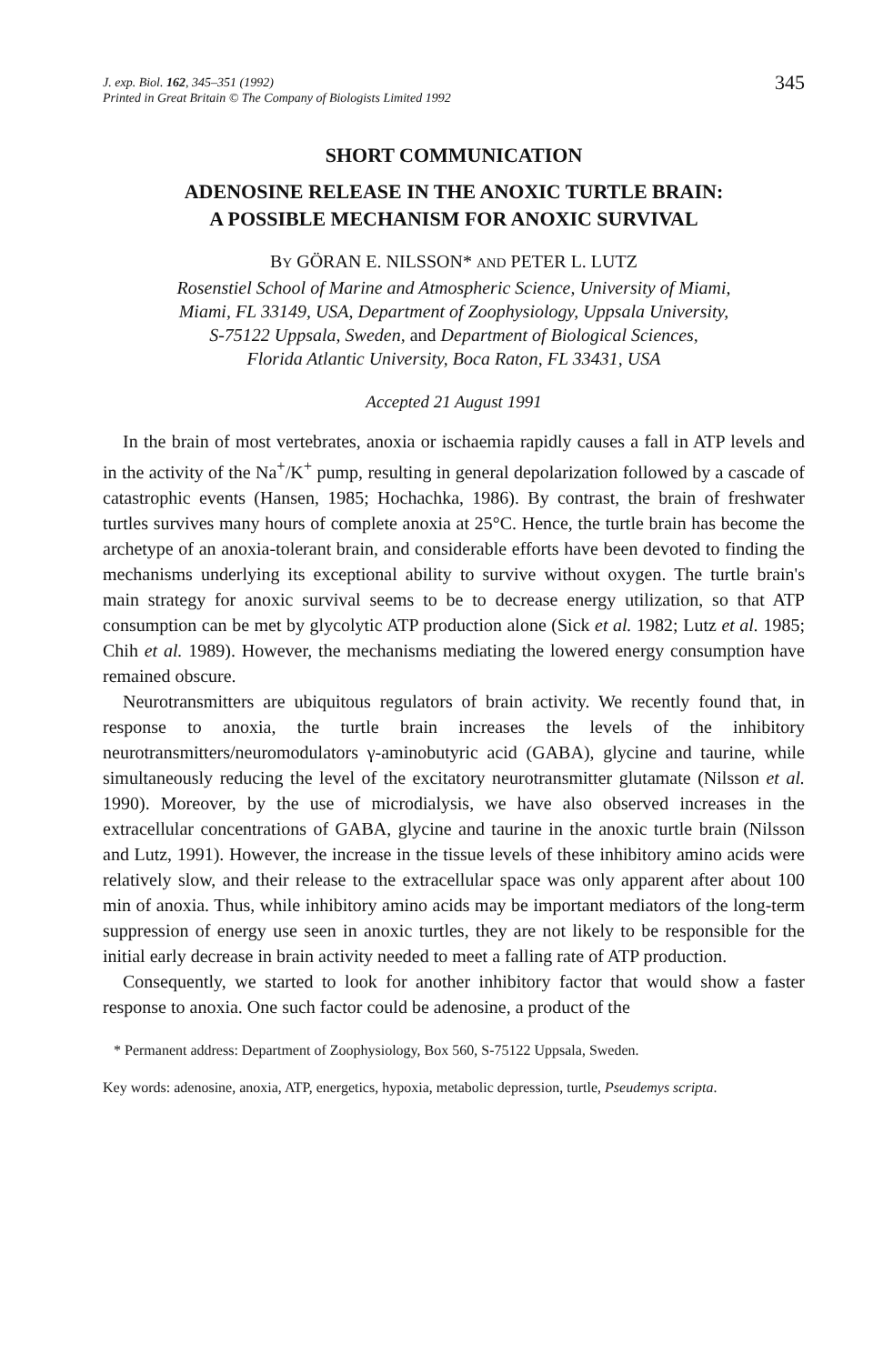J. exp. Biol. 162, 345–351 (1992)
Printed in Great Britain © The Company of Biologists Limited 1992
345
SHORT COMMUNICATION
ADENOSINE RELEASE IN THE ANOXIC TURTLE BRAIN:
A POSSIBLE MECHANISM FOR ANOXIC SURVIVAL
BY GÖRAN E. NILSSON* AND PETER L. LUTZ
Rosenstiel School of Marine and Atmospheric Science, University of Miami,
Miami, FL 33149, USA, Department of Zoophysiology, Uppsala University,
S-75122 Uppsala, Sweden, and Department of Biological Sciences,
Florida Atlantic University, Boca Raton, FL 33431, USA
Accepted 21 August 1991
In the brain of most vertebrates, anoxia or ischaemia rapidly causes a fall in ATP levels and in the activity of the Na<sup>+</sup>/K<sup>+</sup> pump, resulting in general depolarization followed by a cascade of catastrophic events (Hansen, 1985; Hochachka, 1986). By contrast, the brain of freshwater turtles survives many hours of complete anoxia at 25°C. Hence, the turtle brain has become the archetype of an anoxia-tolerant brain, and considerable efforts have been devoted to finding the mechanisms underlying its exceptional ability to survive without oxygen. The turtle brain's main strategy for anoxic survival seems to be to decrease energy utilization, so that ATP consumption can be met by glycolytic ATP production alone (Sick et al. 1982; Lutz et al. 1985; Chih et al. 1989). However, the mechanisms mediating the lowered energy consumption have remained obscure.
Neurotransmitters are ubiquitous regulators of brain activity. We recently found that, in response to anoxia, the turtle brain increases the levels of the inhibitory neurotransmitters/neuromodulators γ-aminobutyric acid (GABA), glycine and taurine, while simultaneously reducing the level of the excitatory neurotransmitter glutamate (Nilsson et al. 1990). Moreover, by the use of microdialysis, we have also observed increases in the extracellular concentrations of GABA, glycine and taurine in the anoxic turtle brain (Nilsson and Lutz, 1991). However, the increase in the tissue levels of these inhibitory amino acids were relatively slow, and their release to the extracellular space was only apparent after about 100 min of anoxia. Thus, while inhibitory amino acids may be important mediators of the long-term suppression of energy use seen in anoxic turtles, they are not likely to be responsible for the initial early decrease in brain activity needed to meet a falling rate of ATP production.
Consequently, we started to look for another inhibitory factor that would show a faster response to anoxia. One such factor could be adenosine, a product of the
* Permanent address: Department of Zoophysiology, Box 560, S-75122 Uppsala, Sweden.
Key words: adenosine, anoxia, ATP, energetics, hypoxia, metabolic depression, turtle, Pseudemys scripta.